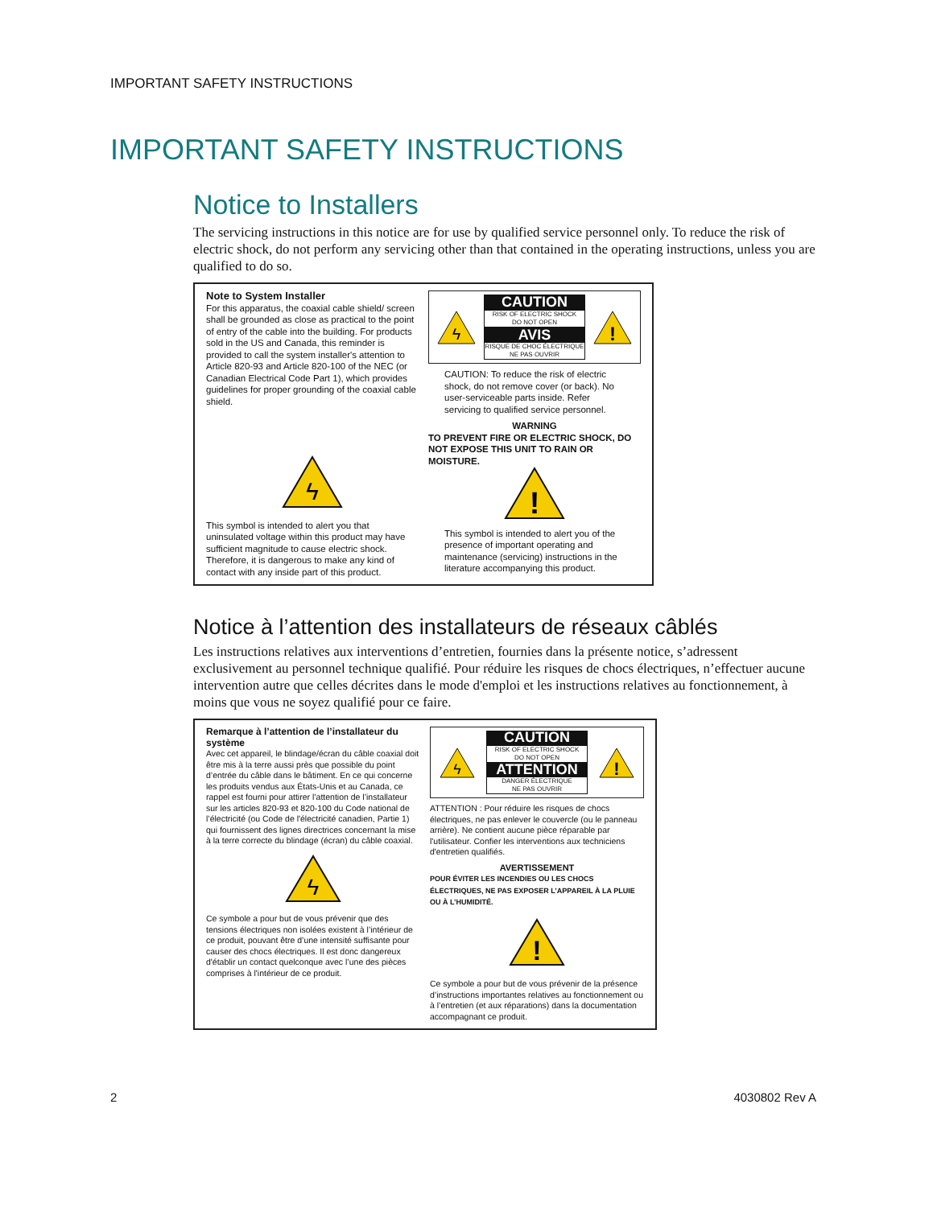IMPORTANT SAFETY INSTRUCTIONS
IMPORTANT SAFETY INSTRUCTIONS
Notice to Installers
The servicing instructions in this notice are for use by qualified service personnel only. To reduce the risk of electric shock, do not perform any servicing other than that contained in the operating instructions, unless you are qualified to do so.
Note to System Installer
For this apparatus, the coaxial cable shield/ screen shall be grounded as close as practical to the point of entry of the cable into the building. For products sold in the US and Canada, this reminder is provided to call the system installer's attention to Article 820-93 and Article 820-100 of the NEC (or Canadian Electrical Code Part 1), which provides guidelines for proper grounding of the coaxial cable shield.
ϟ
This symbol is intended to alert you that uninsulated voltage within this product may have sufficient magnitude to cause electric shock. Therefore, it is dangerous to make any kind of contact with any inside part of this product.
ϟ
CAUTION
RISK OF ELECTRIC SHOCK
DO NOT OPEN
AVIS
RISQUE DE CHOC ÉLECTRIQUE
NE PAS OUVRIR
!
CAUTION: To reduce the risk of electric shock, do not remove cover (or back). No user-serviceable parts inside. Refer servicing to qualified service personnel.
WARNING
TO PREVENT FIRE OR ELECTRIC SHOCK, DO NOT EXPOSE THIS UNIT TO RAIN OR MOISTURE.
!
This symbol is intended to alert you of the presence of important operating and maintenance (servicing) instructions in the literature accompanying this product.
Notice à l’attention des installateurs de réseaux câblés
Les instructions relatives aux interventions d’entretien, fournies dans la présente notice, s’adressent exclusivement au personnel technique qualifié. Pour réduire les risques de chocs électriques, n’effectuer aucune intervention autre que celles décrites dans le mode d'emploi et les instructions relatives au fonctionnement, à moins que vous ne soyez qualifié pour ce faire.
Remarque à l’attention de l’installateur du système
Avec cet appareil, le blindage/écran du câble coaxial doit être mis à la terre aussi près que possible du point d’entrée du câble dans le bâtiment. En ce qui concerne les produits vendus aux États-Unis et au Canada, ce rappel est fourni pour attirer l’attention de l’installateur sur les articles 820-93 et 820-100 du Code national de l’électricité (ou Code de l'électricité canadien, Partie 1) qui fournissent des lignes directrices concernant la mise à la terre correcte du blindage (écran) du câble coaxial.
ϟ
Ce symbole a pour but de vous prévenir que des tensions électriques non isolées existent à l’intérieur de ce produit, pouvant être d’une intensité suffisante pour causer des chocs électriques. Il est donc dangereux d'établir un contact quelconque avec l’une des pièces comprises à l'intérieur de ce produit.
ϟ
CAUTION
RISK OF ELECTRIC SHOCK
DO NOT OPEN
ATTENTION
DANGER ÉLECTRIQUE
NE PAS OUVRIR
!
ATTENTION : Pour réduire les risques de chocs électriques, ne pas enlever le couvercle (ou le panneau arrière). Ne contient aucune pièce réparable par l'utilisateur. Confier les interventions aux techniciens d'entretien qualifiés.
AVERTISSEMENT
POUR ÉVITER LES INCENDIES OU LES CHOCS ÉLECTRIQUES, NE PAS EXPOSER L’APPAREIL À LA PLUIE OU À L’HUMIDITÉ.
!
Ce symbole a pour but de vous prévenir de la présence d’instructions importantes relatives au fonctionnement ou à l’entretien (et aux réparations) dans la documentation accompagnant ce produit.
2 4030802 Rev A